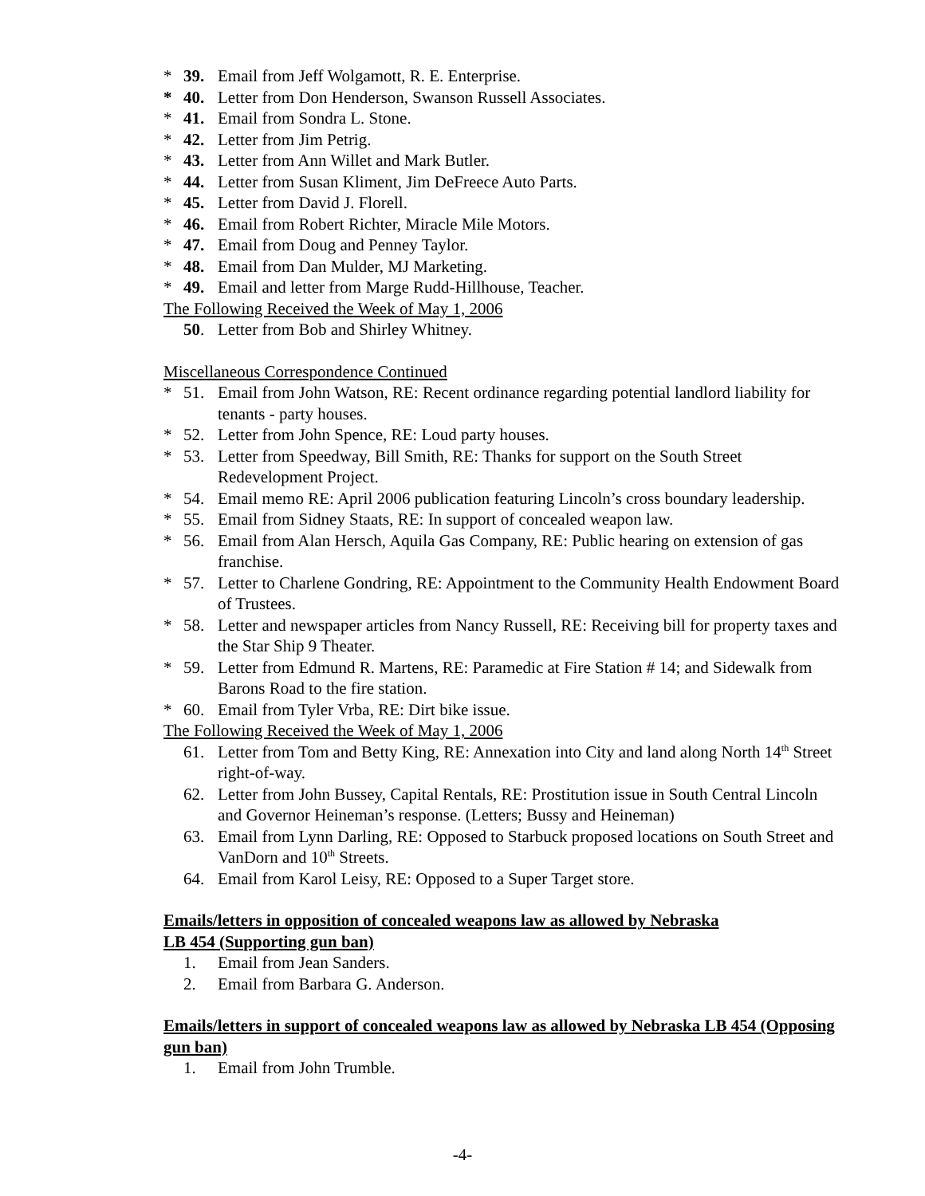* 39. Email from Jeff Wolgamott, R. E. Enterprise.
* 40. Letter from Don Henderson, Swanson Russell Associates.
* 41. Email from Sondra L. Stone.
* 42. Letter from Jim Petrig.
* 43. Letter from Ann Willet and Mark Butler.
* 44. Letter from Susan Kliment, Jim DeFreece Auto Parts.
* 45. Letter from David J. Florell.
* 46. Email from Robert Richter, Miracle Mile Motors.
* 47. Email from Doug and Penney Taylor.
* 48. Email from Dan Mulder, MJ Marketing.
* 49. Email and letter from Marge Rudd-Hillhouse, Teacher.
The Following Received the Week of May 1, 2006
50. Letter from Bob and Shirley Whitney.
Miscellaneous Correspondence Continued
* 51. Email from John Watson, RE: Recent ordinance regarding potential landlord liability for tenants - party houses.
* 52. Letter from John Spence, RE: Loud party houses.
* 53. Letter from Speedway, Bill Smith, RE: Thanks for support on the South Street Redevelopment Project.
* 54. Email memo RE: April 2006 publication featuring Lincoln’s cross boundary leadership.
* 55. Email from Sidney Staats, RE: In support of concealed weapon law.
* 56. Email from Alan Hersch, Aquila Gas Company, RE: Public hearing on extension of gas franchise.
* 57. Letter to Charlene Gondring, RE: Appointment to the Community Health Endowment Board of Trustees.
* 58. Letter and newspaper articles from Nancy Russell, RE: Receiving bill for property taxes and the Star Ship 9 Theater.
* 59. Letter from Edmund R. Martens, RE: Paramedic at Fire Station # 14; and Sidewalk from Barons Road to the fire station.
* 60. Email from Tyler Vrba, RE: Dirt bike issue.
The Following Received the Week of May 1, 2006
61. Letter from Tom and Betty King, RE: Annexation into City and land along North 14<sup>th</sup> Street right-of-way.
62. Letter from John Bussey, Capital Rentals, RE: Prostitution issue in South Central Lincoln and Governor Heineman’s response. (Letters; Bussy and Heineman)
63. Email from Lynn Darling, RE: Opposed to Starbuck proposed locations on South Street and VanDorn and 10<sup>th</sup> Streets.
64. Email from Karol Leisy, RE: Opposed to a Super Target store.
Emails/letters in opposition of concealed weapons law as allowed by Nebraska
LB 454 (Supporting gun ban)
1. Email from Jean Sanders.
2. Email from Barbara G. Anderson.
Emails/letters in support of concealed weapons law as allowed by Nebraska LB 454 (Opposing gun ban)
1. Email from John Trumble.
-4-